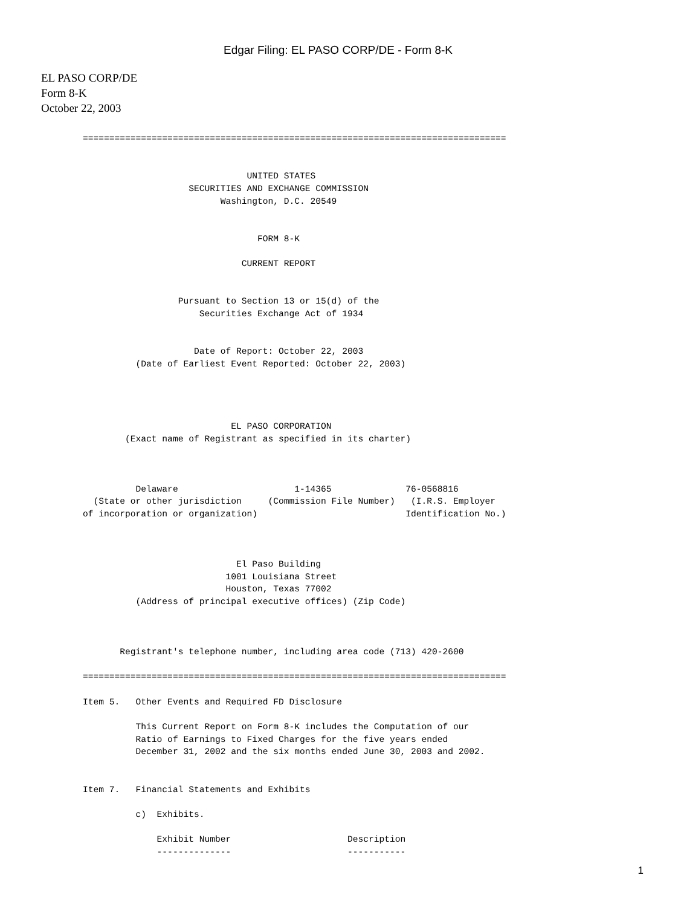Edgar Filing: EL PASO CORP/DE - Form 8-K
EL PASO CORP/DE
Form 8-K
October 22, 2003
================================================================================


                               UNITED STATES
                    SECURITIES AND EXCHANGE COMMISSION
                          Washington, D.C. 20549


                                 FORM 8-K

                              CURRENT REPORT


                  Pursuant to Section 13 or 15(d) of the
                      Securities Exchange Act of 1934


                     Date of Report: October 22, 2003
          (Date of Earliest Event Reported: October 22, 2003)




                            EL PASO CORPORATION
        (Exact name of Registrant as specified in its charter)



          Delaware                      1-14365              76-0568816
  (State or other jurisdiction     (Commission File Number)   (I.R.S. Employer
of incorporation or organization)                            Identification No.)



                             El Paso Building
                           1001 Louisiana Street
                           Houston, Texas 77002
          (Address of principal executive offices) (Zip Code)



       Registrant's telephone number, including area code (713) 420-2600

================================================================================

Item 5.   Other Events and Required FD Disclosure

          This Current Report on Form 8-K includes the Computation of our
          Ratio of Earnings to Fixed Charges for the five years ended
          December 31, 2002 and the six months ended June 30, 2003 and 2002.


Item 7.   Financial Statements and Exhibits

          c)  Exhibits.

              Exhibit Number                      Description
              --------------                      -----------
1